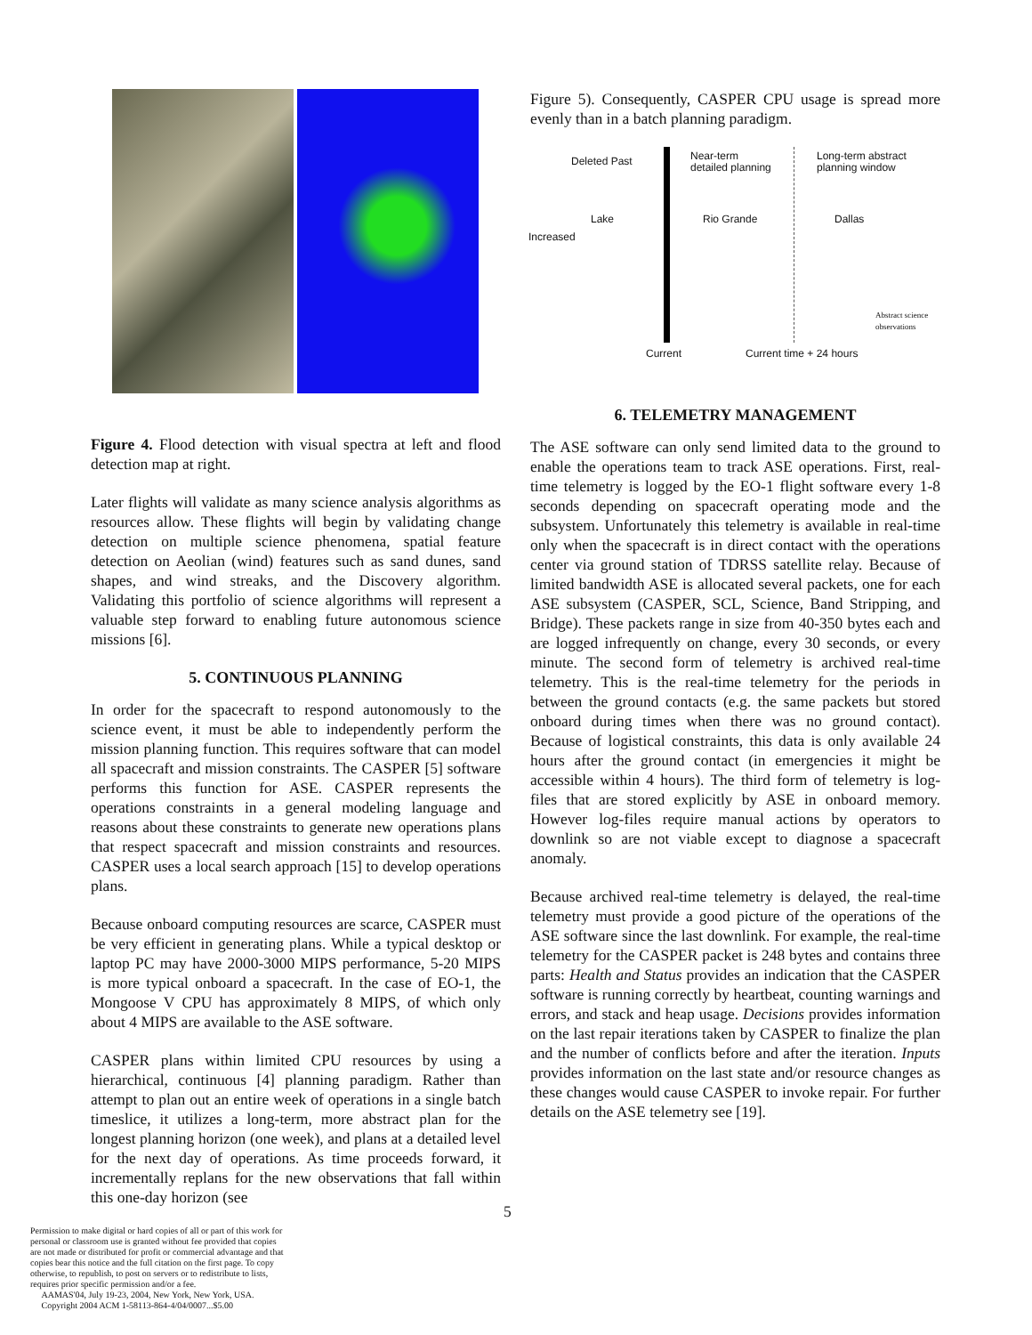Figure 4. Flood detection with visual spectra at left and flood detection map at right.
Later flights will validate as many science analysis algorithms as resources allow. These flights will begin by validating change detection on multiple science phenomena, spatial feature detection on Aeolian (wind) features such as sand dunes, sand shapes, and wind streaks, and the Discovery algorithm. Validating this portfolio of science algorithms will represent a valuable step forward to enabling future autonomous science missions [6].
5. CONTINUOUS PLANNING
In order for the spacecraft to respond autonomously to the science event, it must be able to independently perform the mission planning function. This requires software that can model all spacecraft and mission constraints. The CASPER [5] software performs this function for ASE. CASPER represents the operations constraints in a general modeling language and reasons about these constraints to generate new operations plans that respect spacecraft and mission constraints and resources. CASPER uses a local search approach [15] to develop operations plans.
Because onboard computing resources are scarce, CASPER must be very efficient in generating plans. While a typical desktop or laptop PC may have 2000-3000 MIPS performance, 5-20 MIPS is more typical onboard a spacecraft. In the case of EO-1, the Mongoose V CPU has approximately 8 MIPS, of which only about 4 MIPS are available to the ASE software.
CASPER plans within limited CPU resources by using a hierarchical, continuous [4] planning paradigm. Rather than attempt to plan out an entire week of operations in a single batch timeslice, it utilizes a long-term, more abstract plan for the longest planning horizon (one week), and plans at a detailed level for the next day of operations. As time proceeds forward, it incrementally replans for the new observations that fall within this one-day horizon (see
Permission to make digital or hard copies of all or part of this work for personal or classroom use is granted without fee provided that copies are not made or distributed for profit or commercial advantage and that copies bear this notice and the full citation on the first page. To copy otherwise, to republish, to post on servers or to redistribute to lists, requires prior specific permission and/or a fee.
AAMAS'04, July 19-23, 2004, New York, New York, USA.
Copyright 2004 ACM 1-58113-864-4/04/0007...$5.00
Figure 5). Consequently, CASPER CPU usage is spread more evenly than in a batch planning paradigm.
Deleted Past Near-term
detailed planning
Long-term abstract
planning window
Lake Rio Grande Dallas
Increased
Abstract science
observations
Current Current time + 24 hours
6. TELEMETRY MANAGEMENT
The ASE software can only send limited data to the ground to enable the operations team to track ASE operations. First, real-time telemetry is logged by the EO-1 flight software every 1-8 seconds depending on spacecraft operating mode and the subsystem. Unfortunately this telemetry is available in real-time only when the spacecraft is in direct contact with the operations center via ground station of TDRSS satellite relay. Because of limited bandwidth ASE is allocated several packets, one for each ASE subsystem (CASPER, SCL, Science, Band Stripping, and Bridge). These packets range in size from 40-350 bytes each and are logged infrequently on change, every 30 seconds, or every minute. The second form of telemetry is archived real-time telemetry. This is the real-time telemetry for the periods in between the ground contacts (e.g. the same packets but stored onboard during times when there was no ground contact). Because of logistical constraints, this data is only available 24 hours after the ground contact (in emergencies it might be accessible within 4 hours). The third form of telemetry is log-files that are stored explicitly by ASE in onboard memory. However log-files require manual actions by operators to downlink so are not viable except to diagnose a spacecraft anomaly.
Because archived real-time telemetry is delayed, the real-time telemetry must provide a good picture of the operations of the ASE software since the last downlink. For example, the real-time telemetry for the CASPER packet is 248 bytes and contains three parts: Health and Status provides an indication that the CASPER software is running correctly by heartbeat, counting warnings and errors, and stack and heap usage. Decisions provides information on the last repair iterations taken by CASPER to finalize the plan and the number of conflicts before and after the iteration. Inputs provides information on the last state and/or resource changes as these changes would cause CASPER to invoke repair. For further details on the ASE telemetry see [19].
5